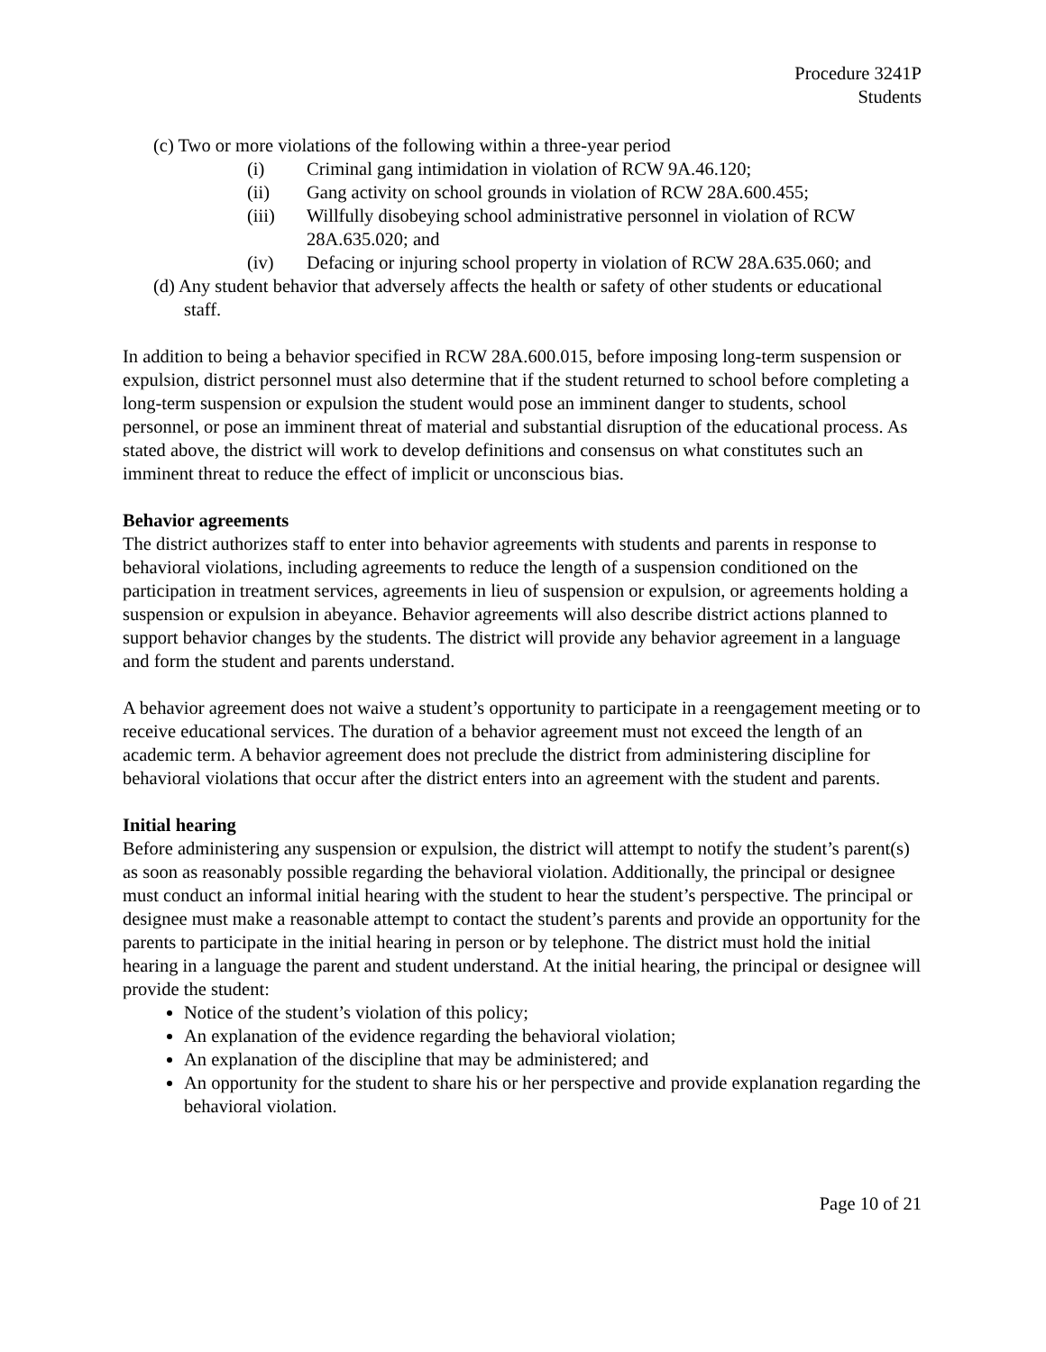Procedure 3241P
Students
(c) Two or more violations of the following within a three-year period
(i) Criminal gang intimidation in violation of RCW 9A.46.120;
(ii) Gang activity on school grounds in violation of RCW 28A.600.455;
(iii) Willfully disobeying school administrative personnel in violation of RCW 28A.635.020; and
(iv) Defacing or injuring school property in violation of RCW 28A.635.060; and
(d) Any student behavior that adversely affects the health or safety of other students or educational staff.
In addition to being a behavior specified in RCW 28A.600.015, before imposing long-term suspension or expulsion, district personnel must also determine that if the student returned to school before completing a long-term suspension or expulsion the student would pose an imminent danger to students, school personnel, or pose an imminent threat of material and substantial disruption of the educational process. As stated above, the district will work to develop definitions and consensus on what constitutes such an imminent threat to reduce the effect of implicit or unconscious bias.
Behavior agreements
The district authorizes staff to enter into behavior agreements with students and parents in response to behavioral violations, including agreements to reduce the length of a suspension conditioned on the participation in treatment services, agreements in lieu of suspension or expulsion, or agreements holding a suspension or expulsion in abeyance. Behavior agreements will also describe district actions planned to support behavior changes by the students. The district will provide any behavior agreement in a language and form the student and parents understand.
A behavior agreement does not waive a student’s opportunity to participate in a reengagement meeting or to receive educational services. The duration of a behavior agreement must not exceed the length of an academic term. A behavior agreement does not preclude the district from administering discipline for behavioral violations that occur after the district enters into an agreement with the student and parents.
Initial hearing
Before administering any suspension or expulsion, the district will attempt to notify the student’s parent(s) as soon as reasonably possible regarding the behavioral violation. Additionally, the principal or designee must conduct an informal initial hearing with the student to hear the student’s perspective. The principal or designee must make a reasonable attempt to contact the student’s parents and provide an opportunity for the parents to participate in the initial hearing in person or by telephone. The district must hold the initial hearing in a language the parent and student understand. At the initial hearing, the principal or designee will provide the student:
Notice of the student’s violation of this policy;
An explanation of the evidence regarding the behavioral violation;
An explanation of the discipline that may be administered; and
An opportunity for the student to share his or her perspective and provide explanation regarding the behavioral violation.
Page 10 of 21